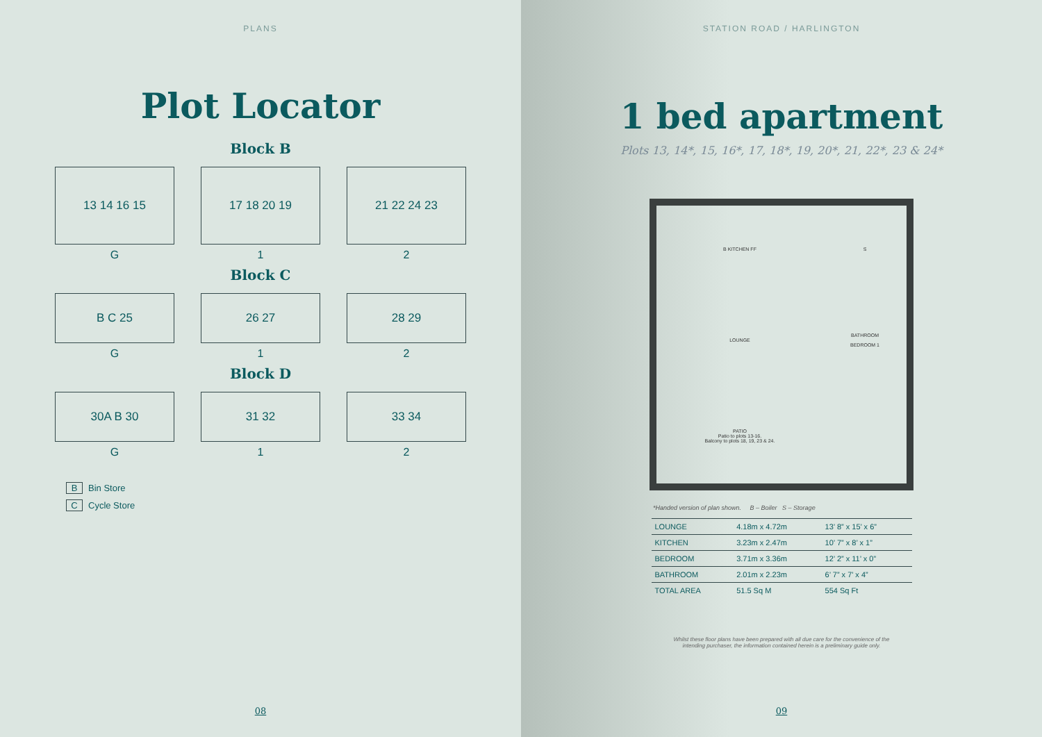PLANS
Plot Locator
Block B
13 14 16 15 17 18 20 19 21 22 24 23
G 1 2
Block C
B C 25 26 27 28 29
G 1 2
Block D
30A B 30 31 32 33 34
G 1 2
B Bin Store
C Cycle Store
08
STATION ROAD / HARLINGTON
1 bed apartment
Plots 13, 14*, 15, 16*, 17, 18*, 19, 20*, 21, 22*, 23 & 24*
B KITCHEN FF
S
LOUNGE
BATHROOM
BEDROOM 1
PATIO
Patio to plots 13-16.
Balcony to plots 18, 19, 23 & 24.
*Handed version of plan shown. B – Boiler S – Storage
| LOUNGE | 4.18m x 4.72m | 13’ 8” x 15’ x 6” |
| KITCHEN | 3.23m x 2.47m | 10’ 7” x 8’ x 1” |
| BEDROOM | 3.71m x 3.36m | 12’ 2” x 11’ x 0” |
| BATHROOM | 2.01m x 2.23m | 6’ 7” x 7’ x 4” |
| TOTAL AREA | 51.5 Sq M | 554 Sq Ft |
Whilst these floor plans have been prepared with all due care for the convenience of the
intending purchaser, the information contained herein is a preliminary guide only.
09